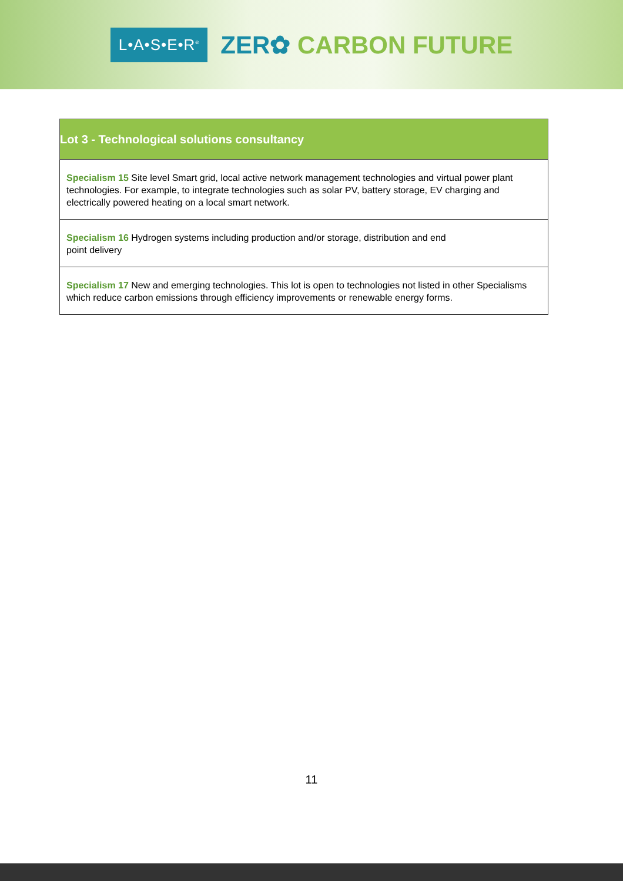L•A•S•E•R<sup>®</sup>
ZER✿ CARBON FUTURE
| Lot 3 - Technological solutions consultancy |
| --- |
| Specialism 15 Site level Smart grid, local active network management technologies and virtual power plant technologies. For example, to integrate technologies such as solar PV, battery storage, EV charging and electrically powered heating on a local smart network. |
| Specialism 16 Hydrogen systems including production and/or storage, distribution and end point delivery |
| Specialism 17 New and emerging technologies. This lot is open to technologies not listed in other Specialisms which reduce carbon emissions through efficiency improvements or renewable energy forms. |
11